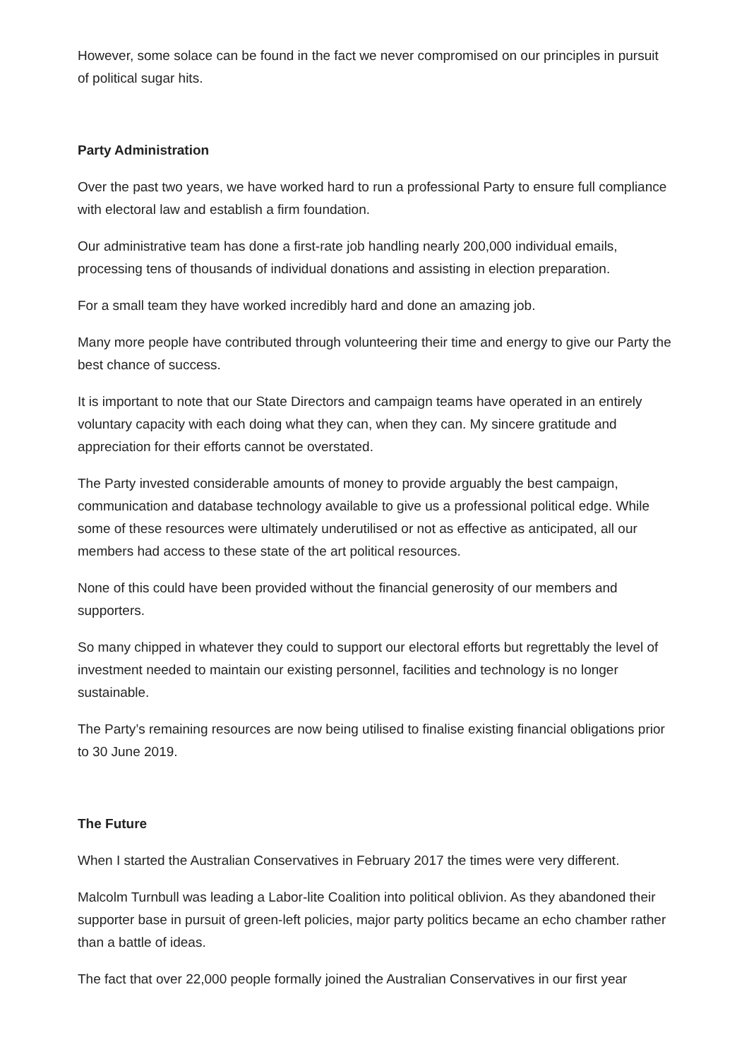However, some solace can be found in the fact we never compromised on our principles in pursuit of political sugar hits.
Party Administration
Over the past two years, we have worked hard to run a professional Party to ensure full compliance with electoral law and establish a firm foundation.
Our administrative team has done a first-rate job handling nearly 200,000 individual emails, processing tens of thousands of individual donations and assisting in election preparation.
For a small team they have worked incredibly hard and done an amazing job.
Many more people have contributed through volunteering their time and energy to give our Party the best chance of success.
It is important to note that our State Directors and campaign teams have operated in an entirely voluntary capacity with each doing what they can, when they can. My sincere gratitude and appreciation for their efforts cannot be overstated.
The Party invested considerable amounts of money to provide arguably the best campaign, communication and database technology available to give us a professional political edge. While some of these resources were ultimately underutilised or not as effective as anticipated, all our members had access to these state of the art political resources.
None of this could have been provided without the financial generosity of our members and supporters.
So many chipped in whatever they could to support our electoral efforts but regrettably the level of investment needed to maintain our existing personnel, facilities and technology is no longer sustainable.
The Party’s remaining resources are now being utilised to finalise existing financial obligations prior to 30 June 2019.
The Future
When I started the Australian Conservatives in February 2017 the times were very different.
Malcolm Turnbull was leading a Labor-lite Coalition into political oblivion. As they abandoned their supporter base in pursuit of green-left policies, major party politics became an echo chamber rather than a battle of ideas.
The fact that over 22,000 people formally joined the Australian Conservatives in our first year